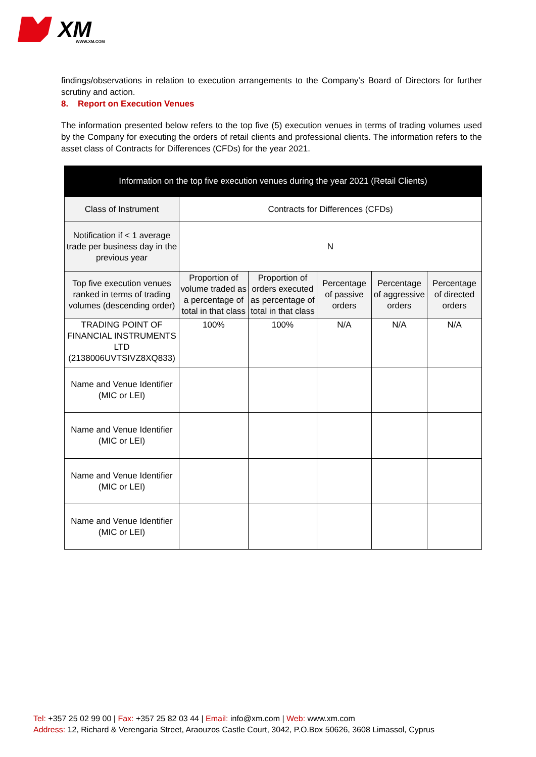XM
WWW.XM.COM
findings/observations in relation to execution arrangements to the Company’s Board of Directors for further scrutiny and action.
8. Report on Execution Venues
The information presented below refers to the top five (5) execution venues in terms of trading volumes used by the Company for executing the orders of retail clients and professional clients. The information refers to the asset class of Contracts for Differences (CFDs) for the year 2021.
| Information on the top five execution venues during the year 2021 (Retail Clients) | | | | | |
| --- | --- | --- | --- | --- | --- |
| Class of Instrument | Contracts for Differences (CFDs) | | | | |
| Notification if < 1 average trade per business day in the previous year | N | | | | |
| Top five execution venues ranked in terms of trading volumes (descending order) | Proportion of volume traded as a percentage of total in that class | Proportion of orders executed as percentage of total in that class | Percentage of passive orders | Percentage of aggressive orders | Percentage of directed orders |
| TRADING POINT OF FINANCIAL INSTRUMENTS LTD (2138006UVTSIVZ8XQ833) | 100% | 100% | N/A | N/A | N/A |
| Name and Venue Identifier (MIC or LEI) | | | | | |
| Name and Venue Identifier (MIC or LEI) | | | | | |
| Name and Venue Identifier (MIC or LEI) | | | | | |
| Name and Venue Identifier (MIC or LEI) | | | | | |
Tel: +357 25 02 99 00 | Fax: +357 25 82 03 44 | Email: info@xm.com | Web: www.xm.com
Address: 12, Richard & Verengaria Street, Araouzos Castle Court, 3042, P.O.Box 50626, 3608 Limassol, Cyprus